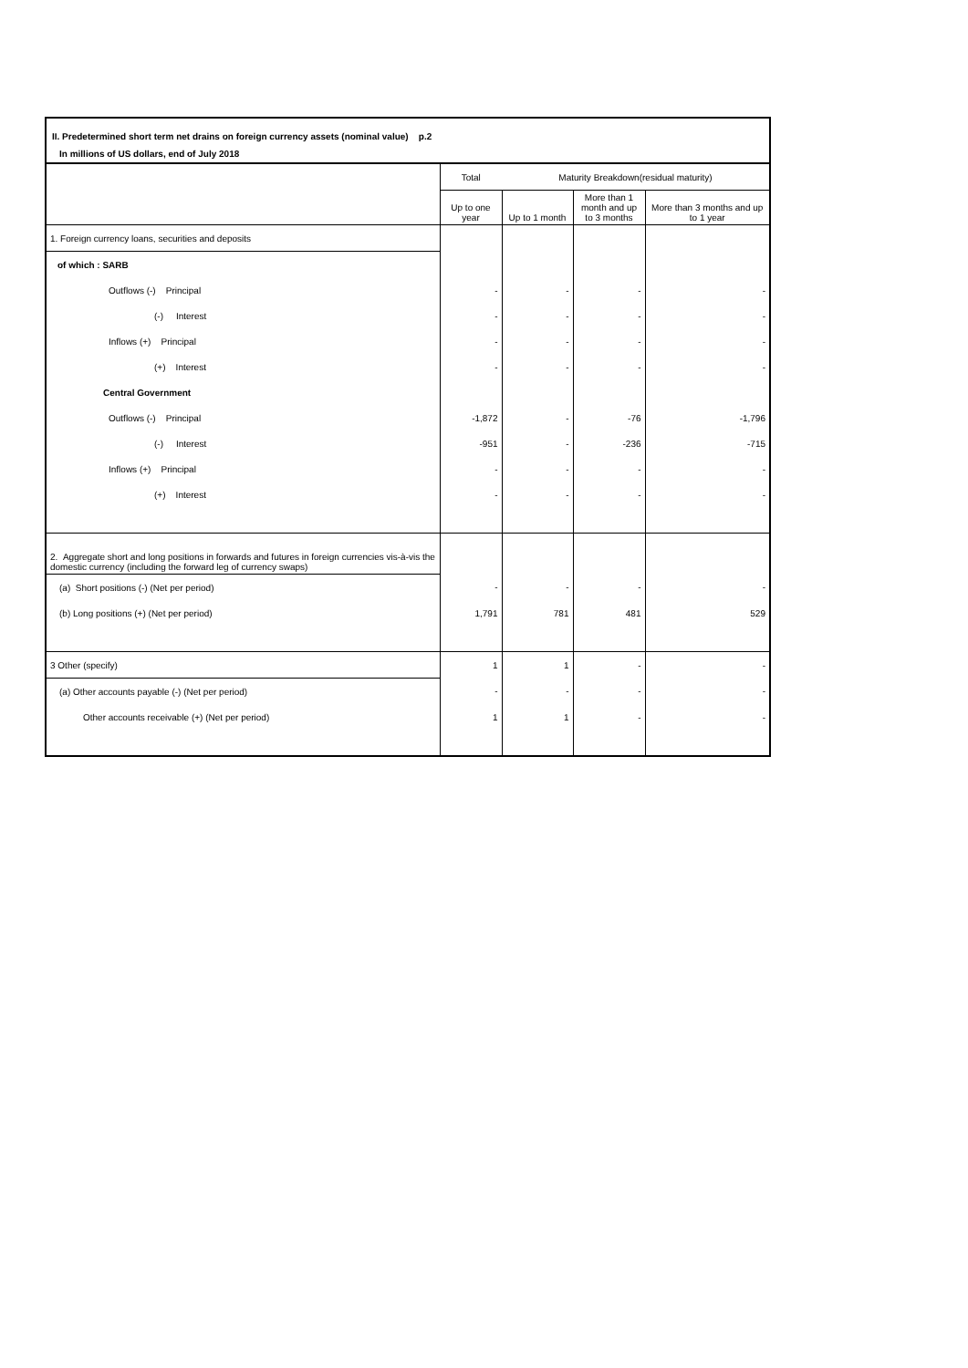II. Predetermined short term net drains on foreign currency assets (nominal value) p.2
In millions of US dollars, end of July 2018
| | Total | Maturity Breakdown(residual maturity) | | |
| --- | --- | --- | --- | --- |
| | Up to one year | Up to 1 month | More than 1 month and up to 3 months | More than 3 months and up to 1 year |
| 1. Foreign currency loans, securities and deposits | | | | |
| of which : SARB | | | | |
| Outflows (-) Principal | - | - | - | - |
| (-) Interest | - | - | - | - |
| Inflows (+) Principal | - | - | - | - |
| (+) Interest | - | - | - | - |
| Central Government | | | | |
| Outflows (-) Principal | -1,872 | - | -76 | -1,796 |
| (-) Interest | -951 | - | -236 | -715 |
| Inflows (+) Principal | - | - | - | - |
| (+) Interest | - | - | - | - |
| 2. Aggregate short and long positions in forwards and futures in foreign currencies vis-à-vis the domestic currency (including the forward leg of currency swaps) | | | | |
| (a) Short positions (-) (Net per period) | - | - | - | - |
| (b) Long positions (+) (Net per period) | 1,791 | 781 | 481 | 529 |
| 3 Other (specify) | 1 | 1 | - | - |
| (a) Other accounts payable (-) (Net per period) | - | - | - | - |
| Other accounts receivable (+) (Net per period) | 1 | 1 | - | - |